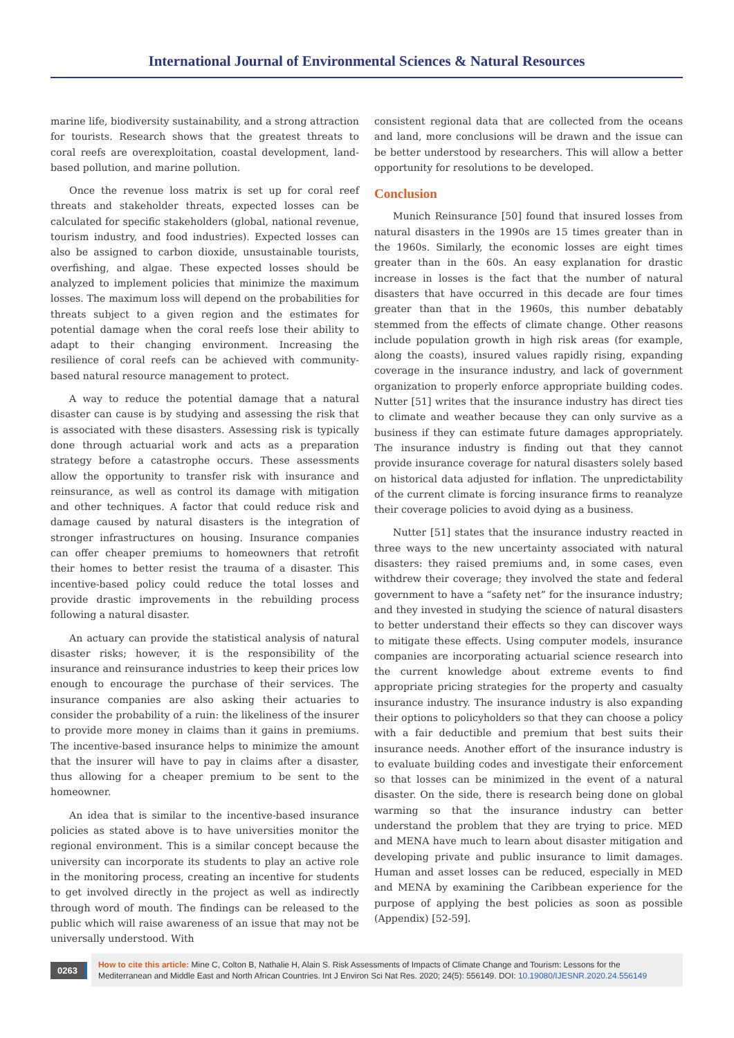International Journal of Environmental Sciences & Natural Resources
marine life, biodiversity sustainability, and a strong attraction for tourists. Research shows that the greatest threats to coral reefs are overexploitation, coastal development, land-based pollution, and marine pollution.
Once the revenue loss matrix is set up for coral reef threats and stakeholder threats, expected losses can be calculated for specific stakeholders (global, national revenue, tourism industry, and food industries). Expected losses can also be assigned to carbon dioxide, unsustainable tourists, overfishing, and algae. These expected losses should be analyzed to implement policies that minimize the maximum losses. The maximum loss will depend on the probabilities for threats subject to a given region and the estimates for potential damage when the coral reefs lose their ability to adapt to their changing environment. Increasing the resilience of coral reefs can be achieved with community-based natural resource management to protect.
A way to reduce the potential damage that a natural disaster can cause is by studying and assessing the risk that is associated with these disasters. Assessing risk is typically done through actuarial work and acts as a preparation strategy before a catastrophe occurs. These assessments allow the opportunity to transfer risk with insurance and reinsurance, as well as control its damage with mitigation and other techniques. A factor that could reduce risk and damage caused by natural disasters is the integration of stronger infrastructures on housing. Insurance companies can offer cheaper premiums to homeowners that retrofit their homes to better resist the trauma of a disaster. This incentive-based policy could reduce the total losses and provide drastic improvements in the rebuilding process following a natural disaster.
An actuary can provide the statistical analysis of natural disaster risks; however, it is the responsibility of the insurance and reinsurance industries to keep their prices low enough to encourage the purchase of their services. The insurance companies are also asking their actuaries to consider the probability of a ruin: the likeliness of the insurer to provide more money in claims than it gains in premiums. The incentive-based insurance helps to minimize the amount that the insurer will have to pay in claims after a disaster, thus allowing for a cheaper premium to be sent to the homeowner.
An idea that is similar to the incentive-based insurance policies as stated above is to have universities monitor the regional environment. This is a similar concept because the university can incorporate its students to play an active role in the monitoring process, creating an incentive for students to get involved directly in the project as well as indirectly through word of mouth. The findings can be released to the public which will raise awareness of an issue that may not be universally understood. With
consistent regional data that are collected from the oceans and land, more conclusions will be drawn and the issue can be better understood by researchers. This will allow a better opportunity for resolutions to be developed.
Conclusion
Munich Reinsurance [50] found that insured losses from natural disasters in the 1990s are 15 times greater than in the 1960s. Similarly, the economic losses are eight times greater than in the 60s. An easy explanation for drastic increase in losses is the fact that the number of natural disasters that have occurred in this decade are four times greater than that in the 1960s, this number debatably stemmed from the effects of climate change. Other reasons include population growth in high risk areas (for example, along the coasts), insured values rapidly rising, expanding coverage in the insurance industry, and lack of government organization to properly enforce appropriate building codes. Nutter [51] writes that the insurance industry has direct ties to climate and weather because they can only survive as a business if they can estimate future damages appropriately. The insurance industry is finding out that they cannot provide insurance coverage for natural disasters solely based on historical data adjusted for inflation. The unpredictability of the current climate is forcing insurance firms to reanalyze their coverage policies to avoid dying as a business.
Nutter [51] states that the insurance industry reacted in three ways to the new uncertainty associated with natural disasters: they raised premiums and, in some cases, even withdrew their coverage; they involved the state and federal government to have a “safety net” for the insurance industry; and they invested in studying the science of natural disasters to better understand their effects so they can discover ways to mitigate these effects. Using computer models, insurance companies are incorporating actuarial science research into the current knowledge about extreme events to find appropriate pricing strategies for the property and casualty insurance industry. The insurance industry is also expanding their options to policyholders so that they can choose a policy with a fair deductible and premium that best suits their insurance needs. Another effort of the insurance industry is to evaluate building codes and investigate their enforcement so that losses can be minimized in the event of a natural disaster. On the side, there is research being done on global warming so that the insurance industry can better understand the problem that they are trying to price. MED and MENA have much to learn about disaster mitigation and developing private and public insurance to limit damages. Human and asset losses can be reduced, especially in MED and MENA by examining the Caribbean experience for the purpose of applying the best policies as soon as possible (Appendix) [52-59].
0263
How to cite this article: Mine C, Colton B, Nathalie H, Alain S. Risk Assessments of Impacts of Climate Change and Tourism: Lessons for the Mediterranean and Middle East and North African Countries. Int J Environ Sci Nat Res. 2020; 24(5): 556149. DOI: 10.19080/IJESNR.2020.24.556149